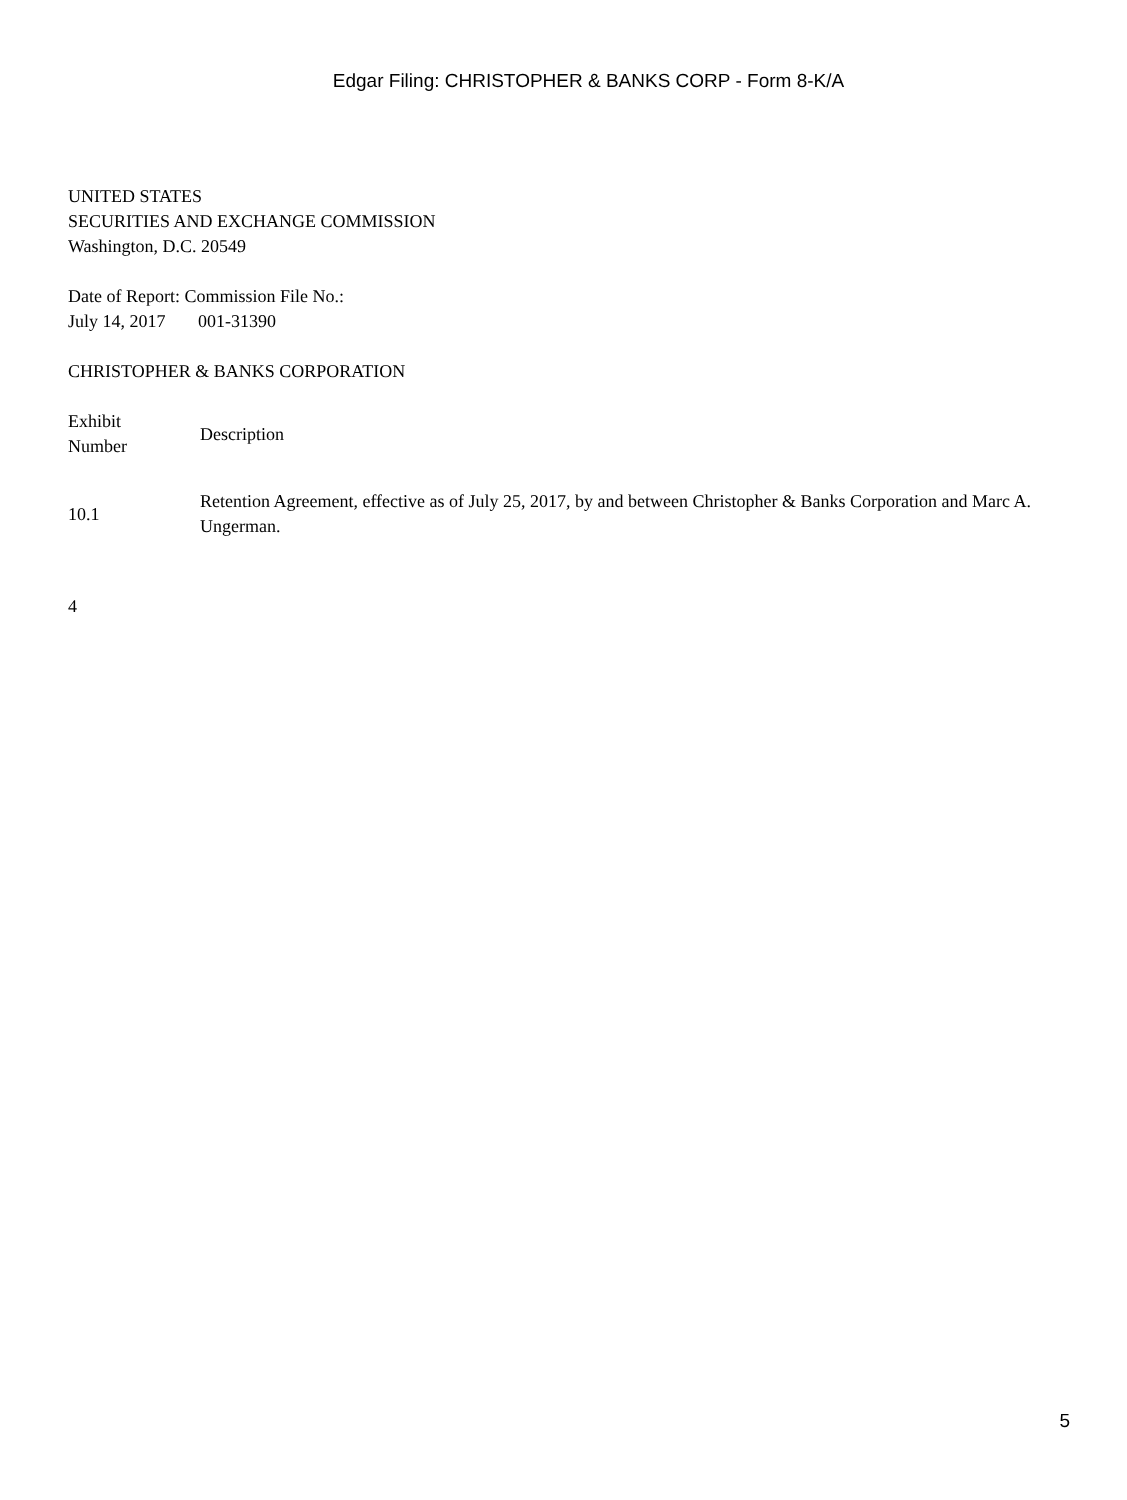Edgar Filing: CHRISTOPHER & BANKS CORP - Form 8-K/A
UNITED STATES
SECURITIES AND EXCHANGE COMMISSION
Washington, D.C. 20549
| Date of Report: | Commission File No.: |
| July 14, 2017 | 001-31390 |
CHRISTOPHER & BANKS CORPORATION
| Exhibit Number | Description |
| 10.1 | Retention Agreement, effective as of July 25, 2017, by and between Christopher & Banks Corporation and Marc A. Ungerman. |
4
5